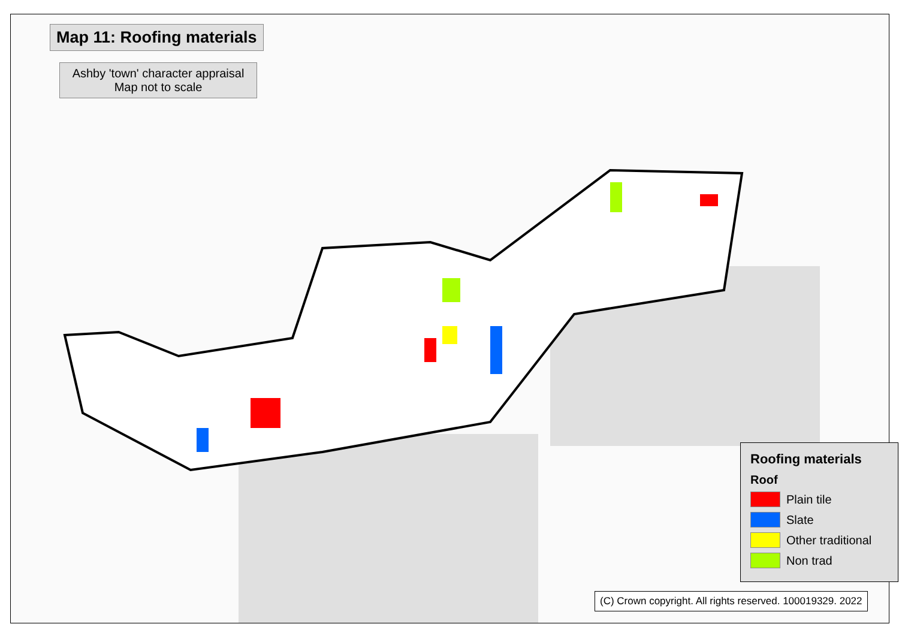Map 11: Roofing materials
Ashby 'town' character appraisal
Map not to scale
Roofing materials
Roof
Plain tile
Slate
Other traditional
Non trad
(C) Crown copyright. All rights reserved. 100019329. 2022